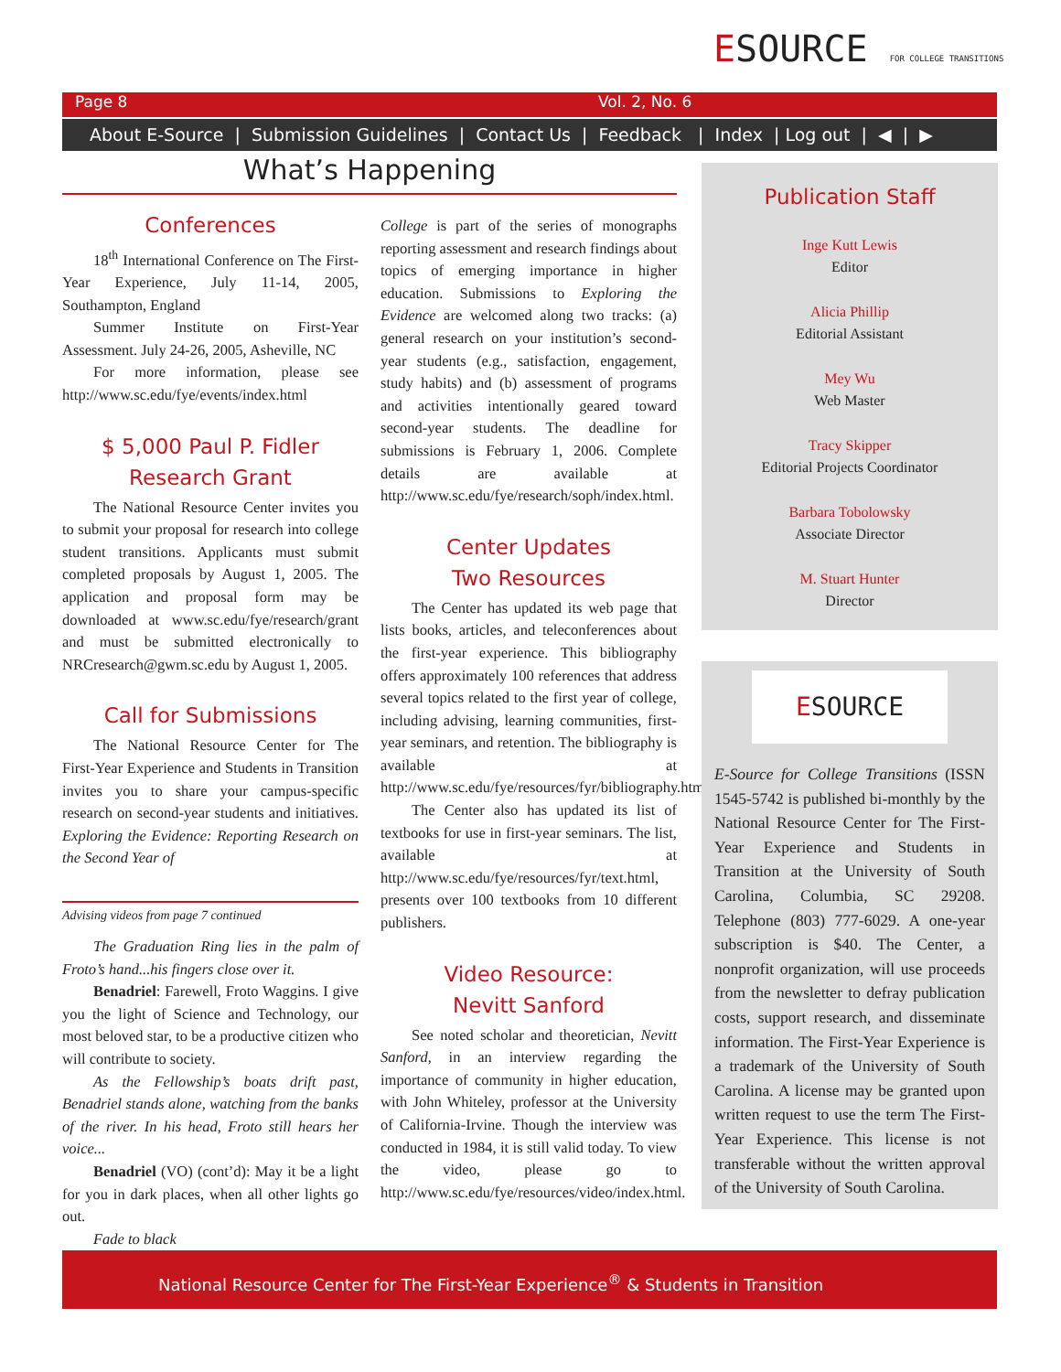ESOURCE FOR COLLEGE TRANSITIONS
Page 8 Vol. 2, No. 6
About E-Source | Submission Guidelines | Contact Us | Feedback | Index | Log out | ◀ | ▶
What’s Happening
Conferences
18<sup>th</sup> International Conference on The First-Year Experience, July 11-14, 2005, Southampton, England
Summer Institute on First-Year Assessment. July 24-26, 2005, Asheville, NC
For more information, please see http://www.sc.edu/fye/events/index.html
$ 5,000 Paul P. Fidler
Research Grant
The National Resource Center invites you to submit your proposal for research into college student transitions. Applicants must submit completed proposals by August 1, 2005. The application and proposal form may be downloaded at www.sc.edu/fye/research/grant and must be submitted electronically to NRCresearch@gwm.sc.edu by August 1, 2005.
Call for Submissions
The National Resource Center for The First-Year Experience and Students in Transition invites you to share your campus-specific research on second-year students and initiatives. Exploring the Evidence: Reporting Research on the Second Year of
Advising videos from page 7 continued
The Graduation Ring lies in the palm of Froto’s hand...his fingers close over it.
Benadriel: Farewell, Froto Waggins. I give you the light of Science and Technology, our most beloved star, to be a productive citizen who will contribute to society.
As the Fellowship’s boats drift past, Benadriel stands alone, watching from the banks of the river. In his head, Froto still hears her voice...
Benadriel (VO) (cont’d): May it be a light for you in dark places, when all other lights go out.
Fade to black
College is part of the series of monographs reporting assessment and research findings about topics of emerging importance in higher education. Submissions to Exploring the Evidence are welcomed along two tracks: (a) general research on your institution’s second-year students (e.g., satisfaction, engagement, study habits) and (b) assessment of programs and activities intentionally geared toward second-year students. The deadline for submissions is February 1, 2006. Complete details are available at http://www.sc.edu/fye/research/soph/index.html.
Center Updates
Two Resources
The Center has updated its web page that lists books, articles, and teleconferences about the first-year experience. This bibliography offers approximately 100 references that address several topics related to the first year of college, including advising, learning communities, first-year seminars, and retention. The bibliography is available at http://www.sc.edu/fye/resources/fyr/bibliography.html.
The Center also has updated its list of textbooks for use in first-year seminars. The list, available at http://www.sc.edu/fye/resources/fyr/text.html, presents over 100 textbooks from 10 different publishers.
Video Resource:
Nevitt Sanford
See noted scholar and theoretician, Nevitt Sanford, in an interview regarding the importance of community in higher education, with John Whiteley, professor at the University of California-Irvine. Though the interview was conducted in 1984, it is still valid today. To view the video, please go to http://www.sc.edu/fye/resources/video/index.html.
Publication Staff
Inge Kutt Lewis
Editor
Alicia Phillip
Editorial Assistant
Mey Wu
Web Master
Tracy Skipper
Editorial Projects Coordinator
Barbara Tobolowsky
Associate Director
M. Stuart Hunter
Director
ESOURCE
E-Source for College Transitions (ISSN 1545-5742 is published bi-monthly by the National Resource Center for The First-Year Experience and Students in Transition at the University of South Carolina, Columbia, SC 29208. Telephone (803) 777-6029. A one-year subscription is $40. The Center, a nonprofit organization, will use proceeds from the newsletter to defray publication costs, support research, and disseminate information. The First-Year Experience is a trademark of the University of South Carolina. A license may be granted upon written request to use the term The First-Year Experience. This license is not transferable without the written approval of the University of South Carolina.
National Resource Center for The First-Year Experience<sup>®</sup> & Students in Transition